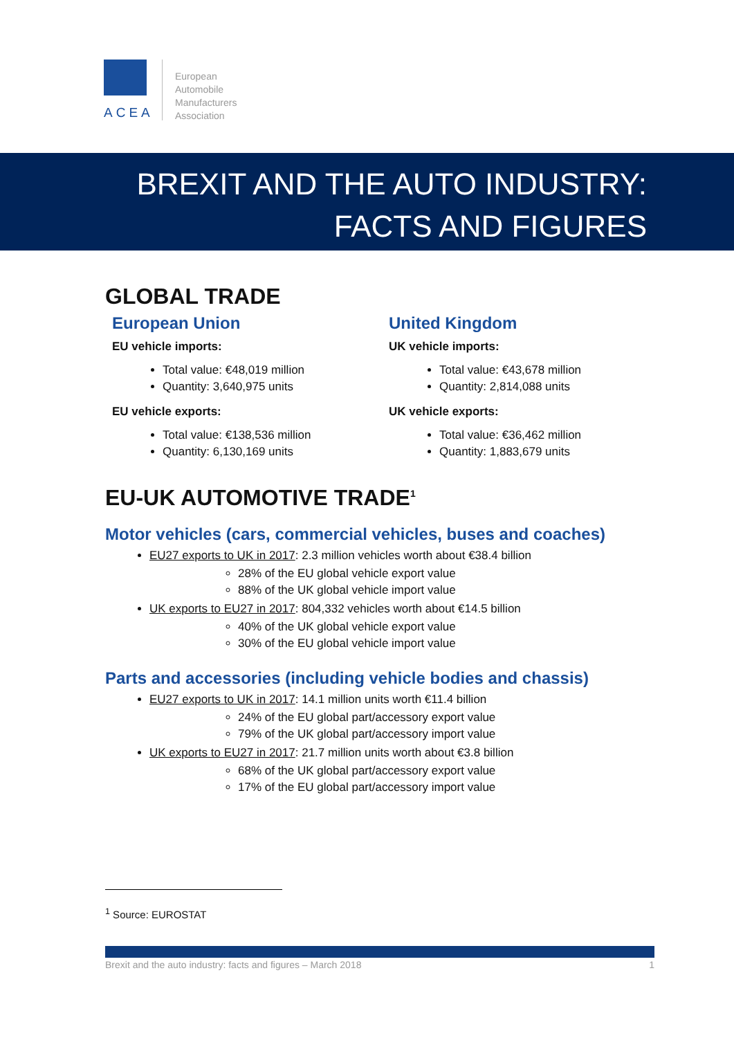ACEA
European
Automobile
Manufacturers
Association
BREXIT AND THE AUTO INDUSTRY:
FACTS AND FIGURES
GLOBAL TRADE
European Union
EU vehicle imports:
Total value: €48,019 million
Quantity: 3,640,975 units
EU vehicle exports:
Total value: €138,536 million
Quantity: 6,130,169 units
United Kingdom
UK vehicle imports:
Total value: €43,678 million
Quantity: 2,814,088 units
UK vehicle exports:
Total value: €36,462 million
Quantity: 1,883,679 units
EU-UK AUTOMOTIVE TRADE<sup>1</sup>
Motor vehicles (cars, commercial vehicles, buses and coaches)
EU27 exports to UK in 2017: 2.3 million vehicles worth about €38.4 billion
28% of the EU global vehicle export value
88% of the UK global vehicle import value
UK exports to EU27 in 2017: 804,332 vehicles worth about €14.5 billion
40% of the UK global vehicle export value
30% of the EU global vehicle import value
Parts and accessories (including vehicle bodies and chassis)
EU27 exports to UK in 2017: 14.1 million units worth €11.4 billion
24% of the EU global part/accessory export value
79% of the UK global part/accessory import value
UK exports to EU27 in 2017: 21.7 million units worth about €3.8 billion
68% of the UK global part/accessory export value
17% of the EU global part/accessory import value
<sup>1</sup> Source: EUROSTAT
Brexit and the auto industry: facts and figures – March 2018 1